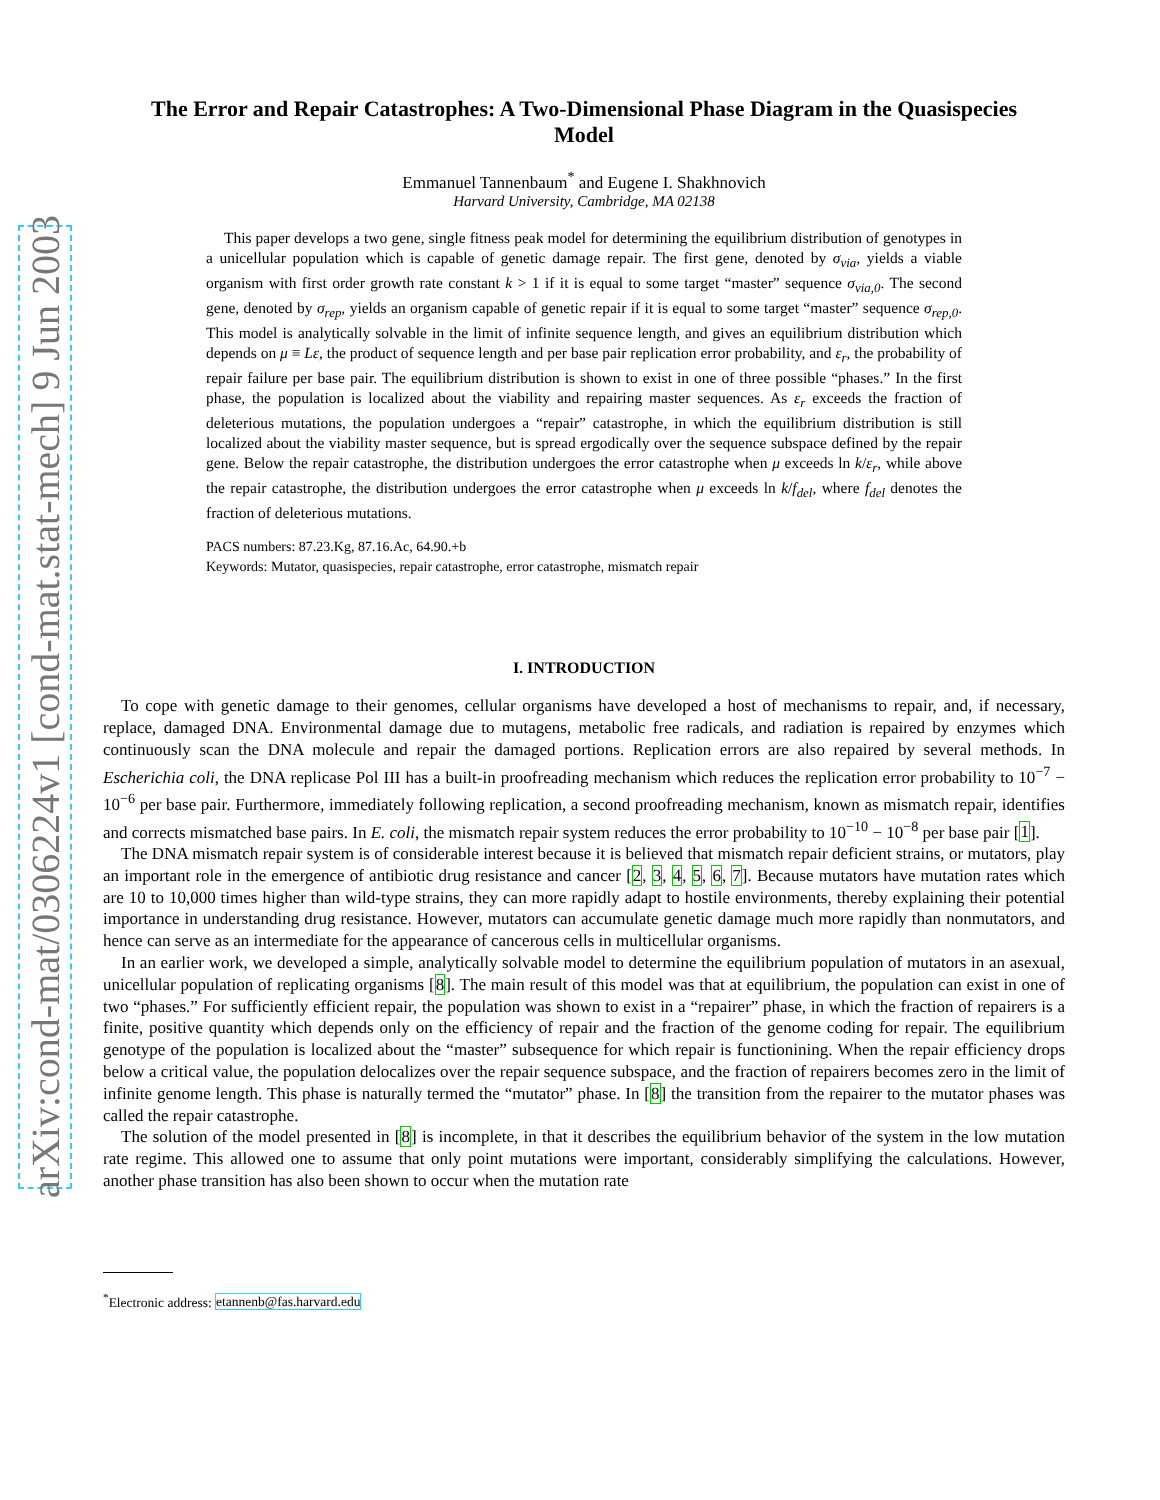arXiv:cond-mat/0306224v1 [cond-mat.stat-mech] 9 Jun 2003
The Error and Repair Catastrophes: A Two-Dimensional Phase Diagram in the Quasispecies Model
Emmanuel Tannenbaum<sup>*</sup> and Eugene I. Shakhnovich
Harvard University, Cambridge, MA 02138
This paper develops a two gene, single fitness peak model for determining the equilibrium distribution of genotypes in a unicellular population which is capable of genetic damage repair. The first gene, denoted by σ<sub>via</sub>, yields a viable organism with first order growth rate constant k > 1 if it is equal to some target “master” sequence σ<sub>via,0</sub>. The second gene, denoted by σ<sub>rep</sub>, yields an organism capable of genetic repair if it is equal to some target “master” sequence σ<sub>rep,0</sub>. This model is analytically solvable in the limit of infinite sequence length, and gives an equilibrium distribution which depends on μ ≡ Lε, the product of sequence length and per base pair replication error probability, and ε<sub>r</sub>, the probability of repair failure per base pair. The equilibrium distribution is shown to exist in one of three possible “phases.” In the first phase, the population is localized about the viability and repairing master sequences. As ε<sub>r</sub> exceeds the fraction of deleterious mutations, the population undergoes a “repair” catastrophe, in which the equilibrium distribution is still localized about the viability master sequence, but is spread ergodically over the sequence subspace defined by the repair gene. Below the repair catastrophe, the distribution undergoes the error catastrophe when μ exceeds ln k/ε<sub>r</sub>, while above the repair catastrophe, the distribution undergoes the error catastrophe when μ exceeds ln k/f<sub>del</sub>, where f<sub>del</sub> denotes the fraction of deleterious mutations.
PACS numbers: 87.23.Kg, 87.16.Ac, 64.90.+b
Keywords: Mutator, quasispecies, repair catastrophe, error catastrophe, mismatch repair
I. INTRODUCTION
To cope with genetic damage to their genomes, cellular organisms have developed a host of mechanisms to repair, and, if necessary, replace, damaged DNA. Environmental damage due to mutagens, metabolic free radicals, and radiation is repaired by enzymes which continuously scan the DNA molecule and repair the damaged portions. Replication errors are also repaired by several methods. In Escherichia coli, the DNA replicase Pol III has a built-in proofreading mechanism which reduces the replication error probability to 10<sup>−7</sup> − 10<sup>−6</sup> per base pair. Furthermore, immediately following replication, a second proofreading mechanism, known as mismatch repair, identifies and corrects mismatched base pairs. In E. coli, the mismatch repair system reduces the error probability to 10<sup>−10</sup> − 10<sup>−8</sup> per base pair [1].
The DNA mismatch repair system is of considerable interest because it is believed that mismatch repair deficient strains, or mutators, play an important role in the emergence of antibiotic drug resistance and cancer [2, 3, 4, 5, 6, 7]. Because mutators have mutation rates which are 10 to 10,000 times higher than wild-type strains, they can more rapidly adapt to hostile environments, thereby explaining their potential importance in understanding drug resistance. However, mutators can accumulate genetic damage much more rapidly than nonmutators, and hence can serve as an intermediate for the appearance of cancerous cells in multicellular organisms.
In an earlier work, we developed a simple, analytically solvable model to determine the equilibrium population of mutators in an asexual, unicellular population of replicating organisms [8]. The main result of this model was that at equilibrium, the population can exist in one of two “phases.” For sufficiently efficient repair, the population was shown to exist in a “repairer” phase, in which the fraction of repairers is a finite, positive quantity which depends only on the efficiency of repair and the fraction of the genome coding for repair. The equilibrium genotype of the population is localized about the “master” subsequence for which repair is functionining. When the repair efficiency drops below a critical value, the population delocalizes over the repair sequence subspace, and the fraction of repairers becomes zero in the limit of infinite genome length. This phase is naturally termed the “mutator” phase. In [8] the transition from the repairer to the mutator phases was called the repair catastrophe.
The solution of the model presented in [8] is incomplete, in that it describes the equilibrium behavior of the system in the low mutation rate regime. This allowed one to assume that only point mutations were important, considerably simplifying the calculations. However, another phase transition has also been shown to occur when the mutation rate
<sup>*</sup> Electronic address: etannenb@fas.harvard.edu